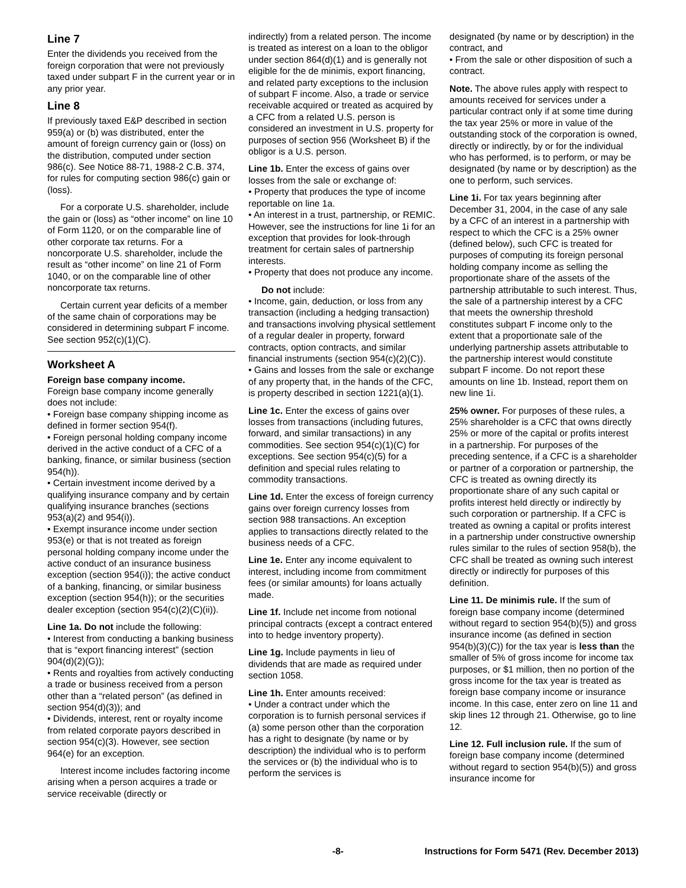Line 7
Enter the dividends you received from the foreign corporation that were not previously taxed under subpart F in the current year or in any prior year.
Line 8
If previously taxed E&P described in section 959(a) or (b) was distributed, enter the amount of foreign currency gain or (loss) on the distribution, computed under section 986(c). See Notice 88-71, 1988-2 C.B. 374, for rules for computing section 986(c) gain or (loss).
For a corporate U.S. shareholder, include the gain or (loss) as “other income” on line 10 of Form 1120, or on the comparable line of other corporate tax returns. For a noncorporate U.S. shareholder, include the result as “other income” on line 21 of Form 1040, or on the comparable line of other noncorporate tax returns.
Certain current year deficits of a member of the same chain of corporations may be considered in determining subpart F income. See section 952(c)(1)(C).
Worksheet A
Foreign base company income.
Foreign base company income generally does not include:
• Foreign base company shipping income as defined in former section 954(f).
• Foreign personal holding company income derived in the active conduct of a CFC of a banking, finance, or similar business (section 954(h)).
• Certain investment income derived by a qualifying insurance company and by certain qualifying insurance branches (sections 953(a)(2) and 954(i)).
• Exempt insurance income under section 953(e) or that is not treated as foreign personal holding company income under the active conduct of an insurance business exception (section 954(i)); the active conduct of a banking, financing, or similar business exception (section 954(h)); or the securities dealer exception (section 954(c)(2)(C)(ii)).
Line 1a. Do not include the following:
• Interest from conducting a banking business that is “export financing interest” (section 904(d)(2)(G));
• Rents and royalties from actively conducting a trade or business received from a person other than a “related person” (as defined in section 954(d)(3)); and
• Dividends, interest, rent or royalty income from related corporate payors described in section 954(c)(3). However, see section 964(e) for an exception.
Interest income includes factoring income arising when a person acquires a trade or service receivable (directly or
indirectly) from a related person. The income is treated as interest on a loan to the obligor under section 864(d)(1) and is generally not eligible for the de minimis, export financing, and related party exceptions to the inclusion of subpart F income. Also, a trade or service receivable acquired or treated as acquired by a CFC from a related U.S. person is considered an investment in U.S. property for purposes of section 956 (Worksheet B) if the obligor is a U.S. person.
Line 1b. Enter the excess of gains over losses from the sale or exchange of:
• Property that produces the type of income reportable on line 1a.
• An interest in a trust, partnership, or REMIC. However, see the instructions for line 1i for an exception that provides for look-through treatment for certain sales of partnership interests.
• Property that does not produce any income.
Do not include:
• Income, gain, deduction, or loss from any transaction (including a hedging transaction) and transactions involving physical settlement of a regular dealer in property, forward contracts, option contracts, and similar financial instruments (section 954(c)(2)(C)).
• Gains and losses from the sale or exchange of any property that, in the hands of the CFC, is property described in section 1221(a)(1).
Line 1c. Enter the excess of gains over losses from transactions (including futures, forward, and similar transactions) in any commodities. See section 954(c)(1)(C) for exceptions. See section 954(c)(5) for a definition and special rules relating to commodity transactions.
Line 1d. Enter the excess of foreign currency gains over foreign currency losses from section 988 transactions. An exception applies to transactions directly related to the business needs of a CFC.
Line 1e. Enter any income equivalent to interest, including income from commitment fees (or similar amounts) for loans actually made.
Line 1f. Include net income from notional principal contracts (except a contract entered into to hedge inventory property).
Line 1g. Include payments in lieu of dividends that are made as required under section 1058.
Line 1h. Enter amounts received:
• Under a contract under which the corporation is to furnish personal services if (a) some person other than the corporation has a right to designate (by name or by description) the individual who is to perform the services or (b) the individual who is to perform the services is
designated (by name or by description) in the contract, and
• From the sale or other disposition of such a contract.
Note. The above rules apply with respect to amounts received for services under a particular contract only if at some time during the tax year 25% or more in value of the outstanding stock of the corporation is owned, directly or indirectly, by or for the individual who has performed, is to perform, or may be designated (by name or by description) as the one to perform, such services.
Line 1i. For tax years beginning after December 31, 2004, in the case of any sale by a CFC of an interest in a partnership with respect to which the CFC is a 25% owner (defined below), such CFC is treated for purposes of computing its foreign personal holding company income as selling the proportionate share of the assets of the partnership attributable to such interest. Thus, the sale of a partnership interest by a CFC that meets the ownership threshold constitutes subpart F income only to the extent that a proportionate sale of the underlying partnership assets attributable to the partnership interest would constitute subpart F income. Do not report these amounts on line 1b. Instead, report them on new line 1i.
25% owner. For purposes of these rules, a 25% shareholder is a CFC that owns directly 25% or more of the capital or profits interest in a partnership. For purposes of the preceding sentence, if a CFC is a shareholder or partner of a corporation or partnership, the CFC is treated as owning directly its proportionate share of any such capital or profits interest held directly or indirectly by such corporation or partnership. If a CFC is treated as owning a capital or profits interest in a partnership under constructive ownership rules similar to the rules of section 958(b), the CFC shall be treated as owning such interest directly or indirectly for purposes of this definition.
Line 11. De minimis rule. If the sum of foreign base company income (determined without regard to section 954(b)(5)) and gross insurance income (as defined in section 954(b)(3)(C)) for the tax year is less than the smaller of 5% of gross income for income tax purposes, or $1 million, then no portion of the gross income for the tax year is treated as foreign base company income or insurance income. In this case, enter zero on line 11 and skip lines 12 through 21. Otherwise, go to line 12.
Line 12. Full inclusion rule. If the sum of foreign base company income (determined without regard to section 954(b)(5)) and gross insurance income for
-8- Instructions for Form 5471 (Rev. December 2013)